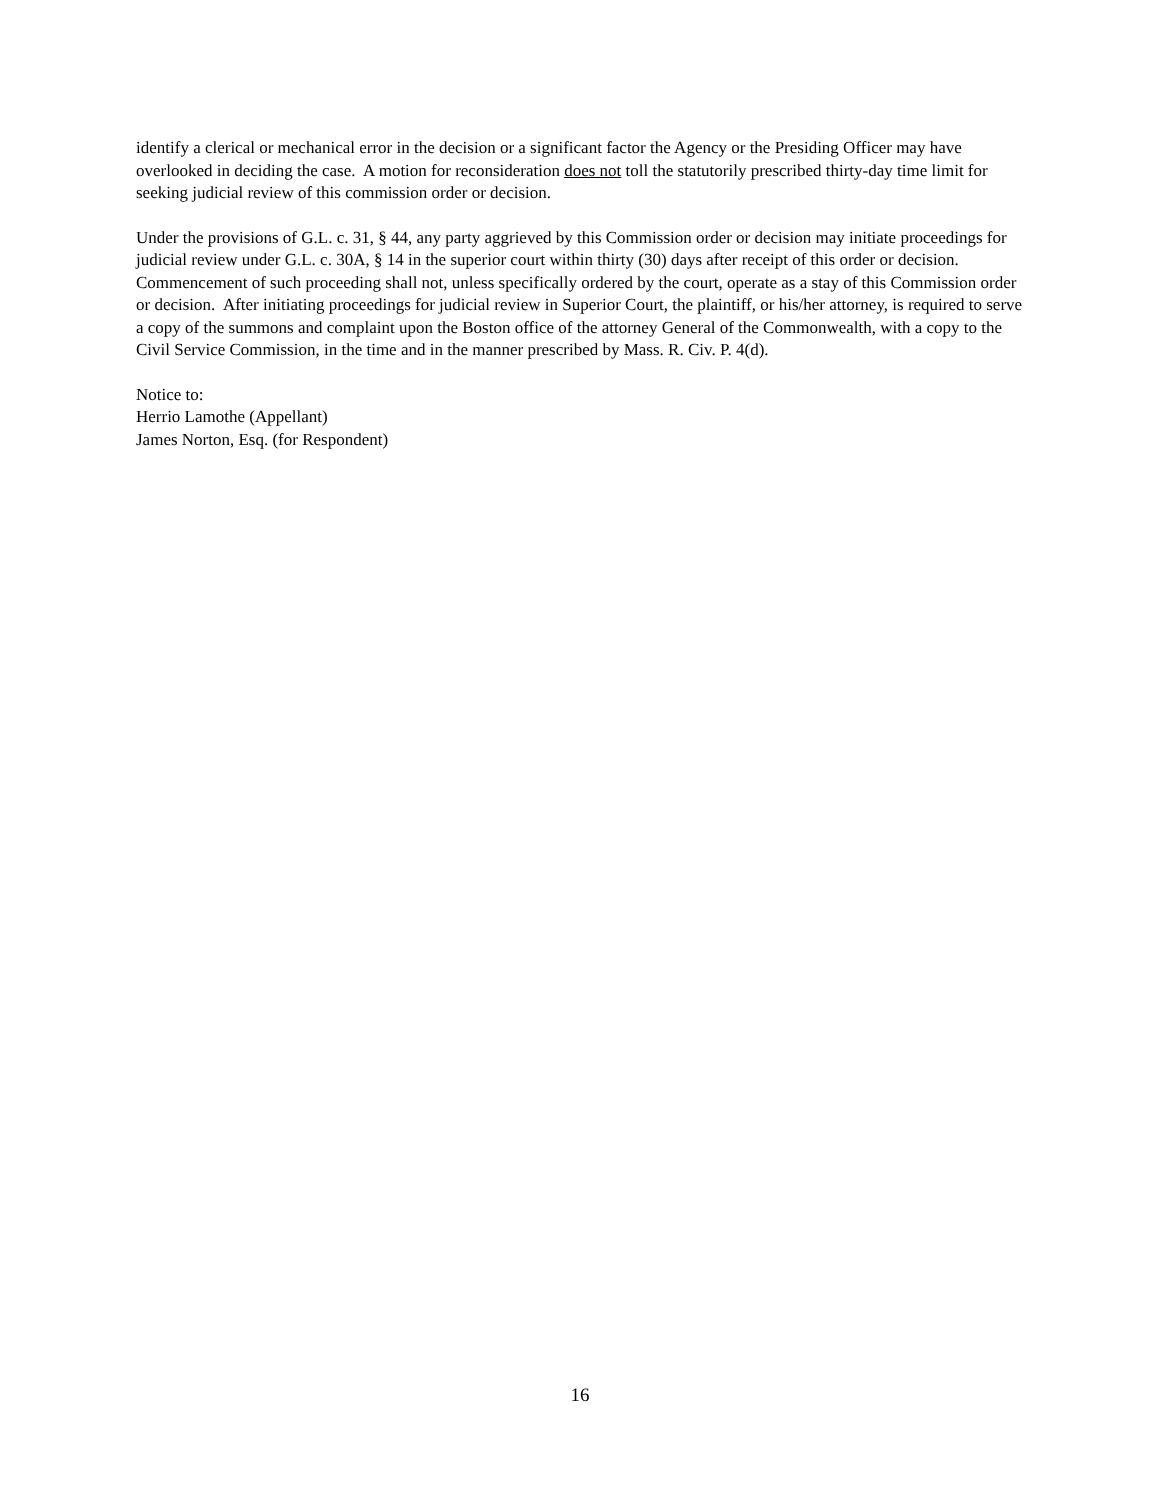identify a clerical or mechanical error in the decision or a significant factor the Agency or the Presiding Officer may have overlooked in deciding the case. A motion for reconsideration does not toll the statutorily prescribed thirty-day time limit for seeking judicial review of this commission order or decision.
Under the provisions of G.L. c. 31, § 44, any party aggrieved by this Commission order or decision may initiate proceedings for judicial review under G.L. c. 30A, § 14 in the superior court within thirty (30) days after receipt of this order or decision. Commencement of such proceeding shall not, unless specifically ordered by the court, operate as a stay of this Commission order or decision. After initiating proceedings for judicial review in Superior Court, the plaintiff, or his/her attorney, is required to serve a copy of the summons and complaint upon the Boston office of the attorney General of the Commonwealth, with a copy to the Civil Service Commission, in the time and in the manner prescribed by Mass. R. Civ. P. 4(d).
Notice to:
Herrio Lamothe (Appellant)
James Norton, Esq. (for Respondent)
16